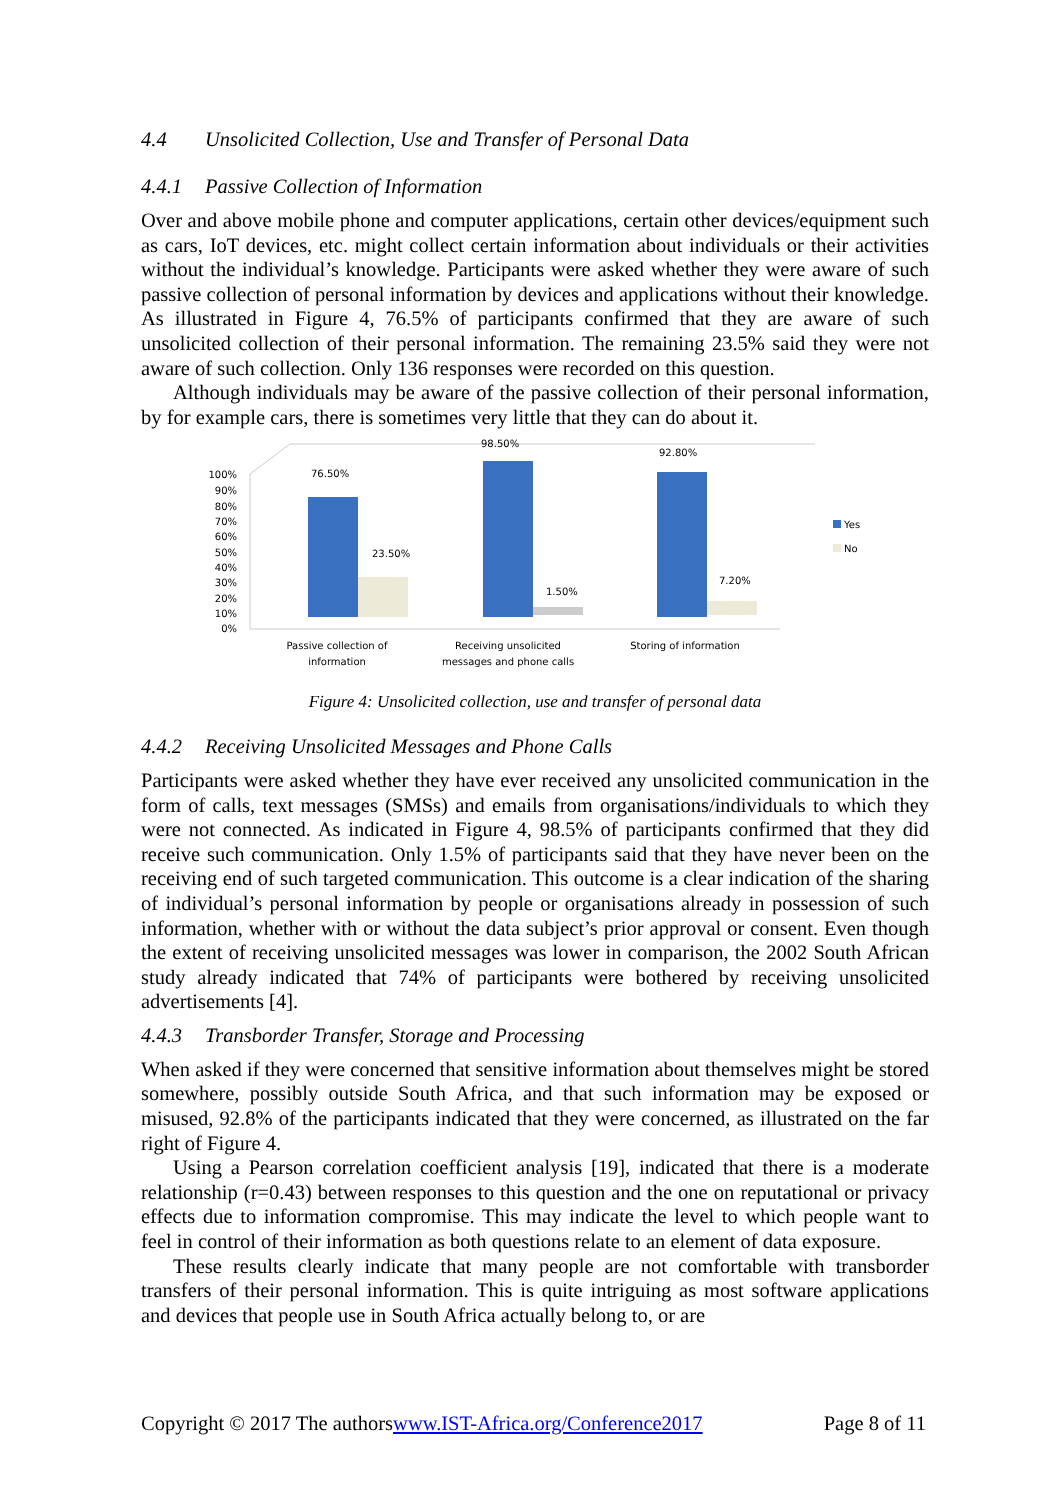4.4 Unsolicited Collection, Use and Transfer of Personal Data
4.4.1 Passive Collection of Information
Over and above mobile phone and computer applications, certain other devices/equipment such as cars, IoT devices, etc. might collect certain information about individuals or their activities without the individual’s knowledge. Participants were asked whether they were aware of such passive collection of personal information by devices and applications without their knowledge. As illustrated in Figure 4, 76.5% of participants confirmed that they are aware of such unsolicited collection of their personal information. The remaining 23.5% said they were not aware of such collection. Only 136 responses were recorded on this question.
Although individuals may be aware of the passive collection of their personal information, by for example cars, there is sometimes very little that they can do about it.
100%
90%
80%
70%
60%
50%
40%
30%
20%
10%
0%
76.50%
23.50%
98.50%
1.50%
92.80%
7.20%
Yes
No
Passive collection of
information
Receiving unsolicited
messages and phone calls
Storing of information
Figure 4: Unsolicited collection, use and transfer of personal data
4.4.2 Receiving Unsolicited Messages and Phone Calls
Participants were asked whether they have ever received any unsolicited communication in the form of calls, text messages (SMSs) and emails from organisations/individuals to which they were not connected. As indicated in Figure 4, 98.5% of participants confirmed that they did receive such communication. Only 1.5% of participants said that they have never been on the receiving end of such targeted communication. This outcome is a clear indication of the sharing of individual’s personal information by people or organisations already in possession of such information, whether with or without the data subject’s prior approval or consent. Even though the extent of receiving unsolicited messages was lower in comparison, the 2002 South African study already indicated that 74% of participants were bothered by receiving unsolicited advertisements [4].
4.4.3 Transborder Transfer, Storage and Processing
When asked if they were concerned that sensitive information about themselves might be stored somewhere, possibly outside South Africa, and that such information may be exposed or misused, 92.8% of the participants indicated that they were concerned, as illustrated on the far right of Figure 4.
Using a Pearson correlation coefficient analysis [19], indicated that there is a moderate relationship (r=0.43) between responses to this question and the one on reputational or privacy effects due to information compromise. This may indicate the level to which people want to feel in control of their information as both questions relate to an element of data exposure.
These results clearly indicate that many people are not comfortable with transborder transfers of their personal information. This is quite intriguing as most software applications and devices that people use in South Africa actually belong to, or are
Copyright © 2017 The authorswww.IST-Africa.org/Conference2017 Page 8 of 11